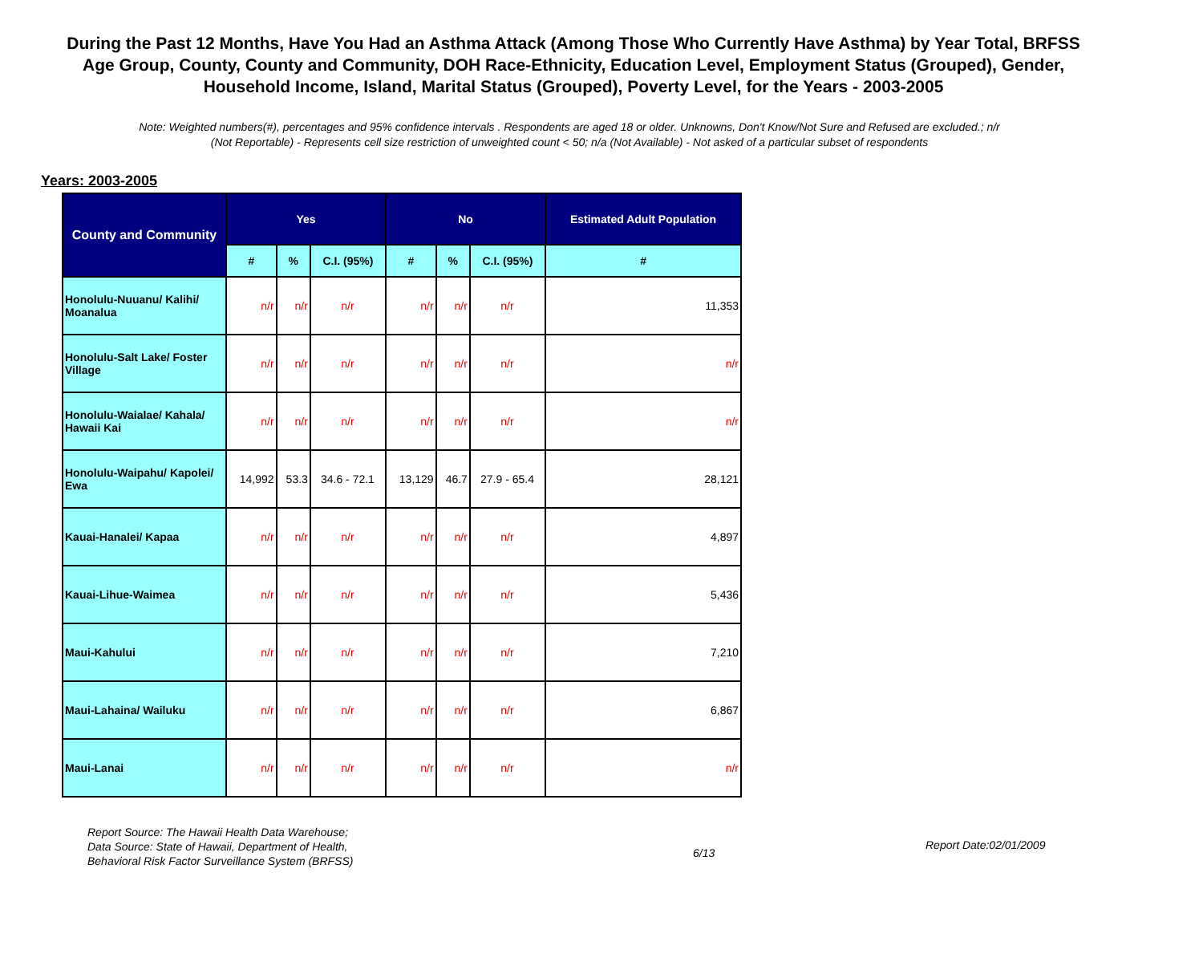During the Past 12 Months, Have You Had an Asthma Attack (Among Those Who Currently Have Asthma) by Year Total, BRFSS Age Group, County, County and Community, DOH Race-Ethnicity, Education Level, Employment Status (Grouped), Gender, Household Income, Island, Marital Status (Grouped), Poverty Level, for the Years - 2003-2005
Note: Weighted numbers(#), percentages and 95% confidence intervals . Respondents are aged 18 or older. Unknowns, Don't Know/Not Sure and Refused are excluded.; n/r (Not Reportable) - Represents cell size restriction of unweighted count < 50; n/a (Not Available) - Not asked of a particular subset of respondents
Years: 2003-2005
| County and Community | Yes | | | No | | | Estimated Adult Population |
| --- | --- | --- | --- | --- | --- | --- | --- |
| | # | % | C.I. (95%) | # | % | C.I. (95%) | # |
| Honolulu-Nuuanu/ Kalihi/ Moanalua | n/r | n/r | n/r | n/r | n/r | n/r | 11,353 |
| Honolulu-Salt Lake/ Foster Village | n/r | n/r | n/r | n/r | n/r | n/r | n/r |
| Honolulu-Waialae/ Kahala/ Hawaii Kai | n/r | n/r | n/r | n/r | n/r | n/r | n/r |
| Honolulu-Waipahu/ Kapolei/ Ewa | 14,992 | 53.3 | 34.6 - 72.1 | 13,129 | 46.7 | 27.9 - 65.4 | 28,121 |
| Kauai-Hanalei/ Kapaa | n/r | n/r | n/r | n/r | n/r | n/r | 4,897 |
| Kauai-Lihue-Waimea | n/r | n/r | n/r | n/r | n/r | n/r | 5,436 |
| Maui-Kahului | n/r | n/r | n/r | n/r | n/r | n/r | 7,210 |
| Maui-Lahaina/ Wailuku | n/r | n/r | n/r | n/r | n/r | n/r | 6,867 |
| Maui-Lanai | n/r | n/r | n/r | n/r | n/r | n/r | n/r |
Report Source: The Hawaii Health Data Warehouse;
Data Source: State of Hawaii, Department of Health,
Behavioral Risk Factor Surveillance System (BRFSS)
6/13
Report Date:02/01/2009